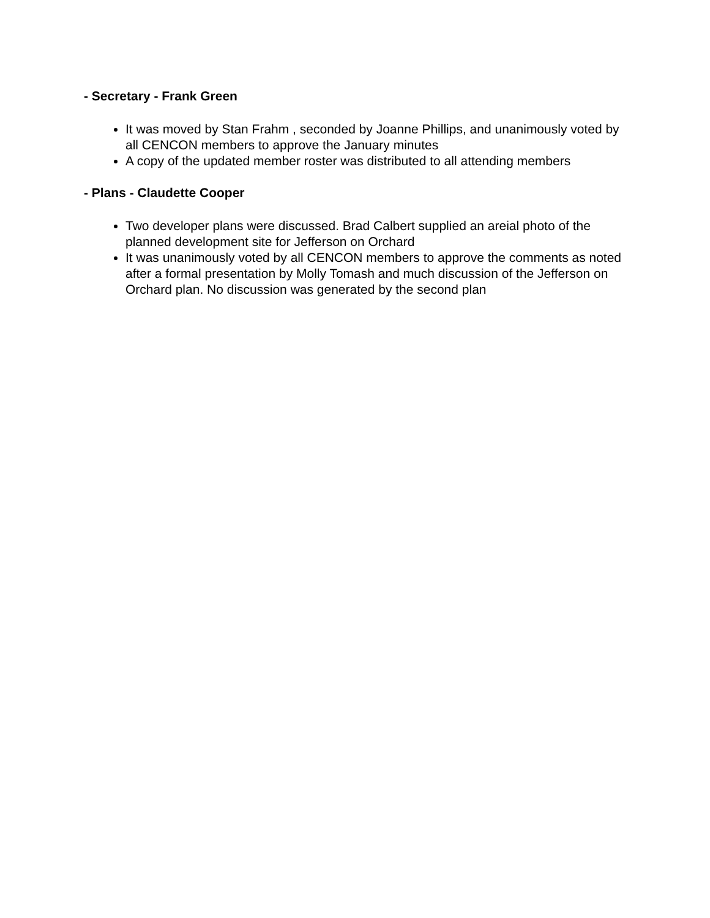- Secretary - Frank Green
It was moved by Stan Frahm , seconded by Joanne Phillips, and unanimously voted by all CENCON members to approve the January minutes
A copy of the updated member roster was distributed to all attending members
- Plans - Claudette Cooper
Two developer plans were discussed. Brad Calbert supplied an areial photo of the planned development site for Jefferson on Orchard
It was unanimously voted by all CENCON members to approve the comments as noted after a formal presentation by Molly Tomash and much discussion of the Jefferson on Orchard plan. No discussion was generated by the second plan